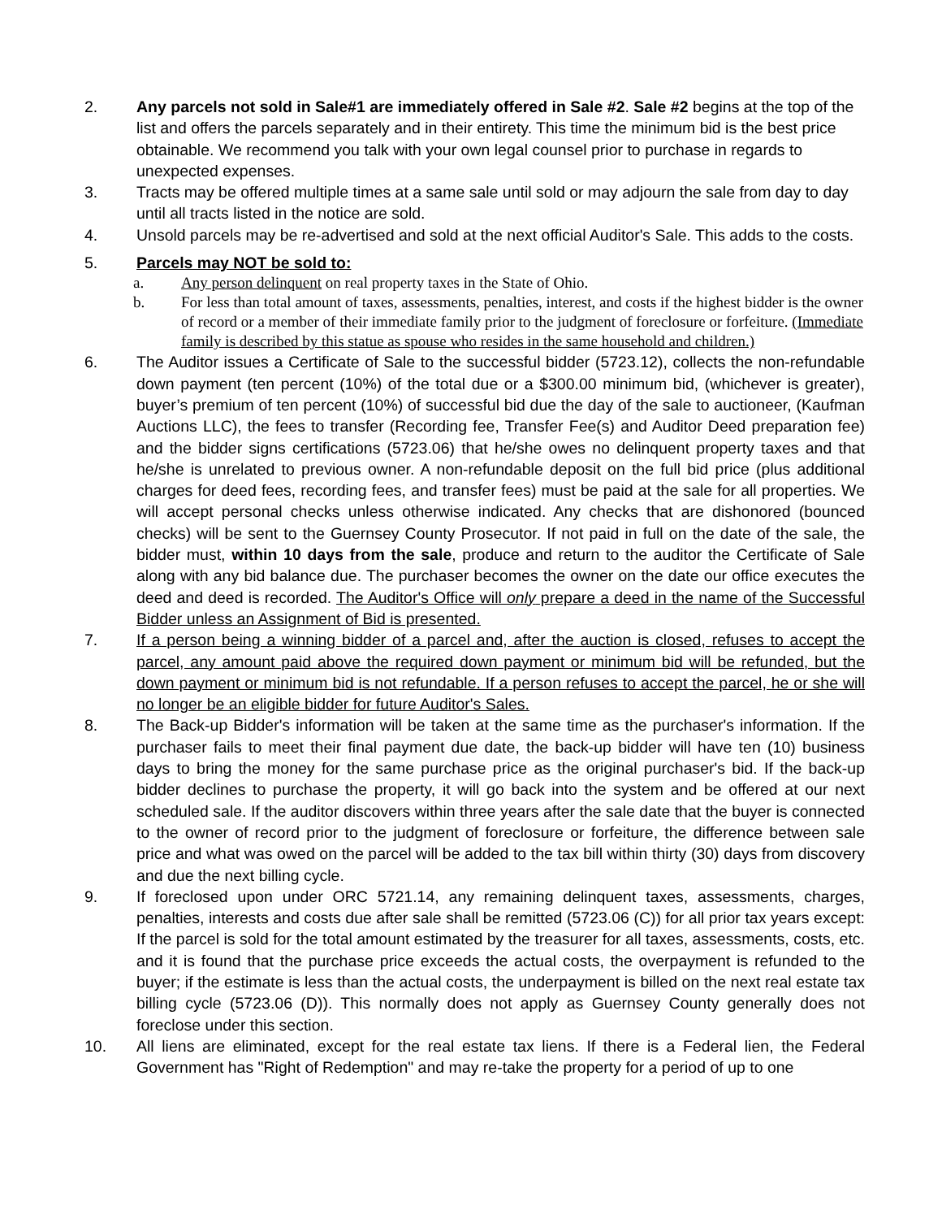2. Any parcels not sold in Sale#1 are immediately offered in Sale #2. Sale #2 begins at the top of the list and offers the parcels separately and in their entirety. This time the minimum bid is the best price obtainable. We recommend you talk with your own legal counsel prior to purchase in regards to unexpected expenses.
3. Tracts may be offered multiple times at a same sale until sold or may adjourn the sale from day to day until all tracts listed in the notice are sold.
4. Unsold parcels may be re-advertised and sold at the next official Auditor's Sale. This adds to the costs.
5. Parcels may NOT be sold to:
a. Any person delinquent on real property taxes in the State of Ohio.
b. For less than total amount of taxes, assessments, penalties, interest, and costs if the highest bidder is the owner of record or a member of their immediate family prior to the judgment of foreclosure or forfeiture. (Immediate family is described by this statue as spouse who resides in the same household and children.)
6. The Auditor issues a Certificate of Sale to the successful bidder (5723.12), collects the non-refundable down payment (ten percent (10%) of the total due or a $300.00 minimum bid, (whichever is greater), buyer’s premium of ten percent (10%) of successful bid due the day of the sale to auctioneer, (Kaufman Auctions LLC), the fees to transfer (Recording fee, Transfer Fee(s) and Auditor Deed preparation fee) and the bidder signs certifications (5723.06) that he/she owes no delinquent property taxes and that he/she is unrelated to previous owner. A non-refundable deposit on the full bid price (plus additional charges for deed fees, recording fees, and transfer fees) must be paid at the sale for all properties. We will accept personal checks unless otherwise indicated. Any checks that are dishonored (bounced checks) will be sent to the Guernsey County Prosecutor. If not paid in full on the date of the sale, the bidder must, within 10 days from the sale, produce and return to the auditor the Certificate of Sale along with any bid balance due. The purchaser becomes the owner on the date our office executes the deed and deed is recorded. The Auditor's Office will only prepare a deed in the name of the Successful Bidder unless an Assignment of Bid is presented.
7. If a person being a winning bidder of a parcel and, after the auction is closed, refuses to accept the parcel, any amount paid above the required down payment or minimum bid will be refunded, but the down payment or minimum bid is not refundable. If a person refuses to accept the parcel, he or she will no longer be an eligible bidder for future Auditor's Sales.
8. The Back-up Bidder's information will be taken at the same time as the purchaser's information. If the purchaser fails to meet their final payment due date, the back-up bidder will have ten (10) business days to bring the money for the same purchase price as the original purchaser's bid. If the back-up bidder declines to purchase the property, it will go back into the system and be offered at our next scheduled sale. If the auditor discovers within three years after the sale date that the buyer is connected to the owner of record prior to the judgment of foreclosure or forfeiture, the difference between sale price and what was owed on the parcel will be added to the tax bill within thirty (30) days from discovery and due the next billing cycle.
9. If foreclosed upon under ORC 5721.14, any remaining delinquent taxes, assessments, charges, penalties, interests and costs due after sale shall be remitted (5723.06 (C)) for all prior tax years except: If the parcel is sold for the total amount estimated by the treasurer for all taxes, assessments, costs, etc. and it is found that the purchase price exceeds the actual costs, the overpayment is refunded to the buyer; if the estimate is less than the actual costs, the underpayment is billed on the next real estate tax billing cycle (5723.06 (D)). This normally does not apply as Guernsey County generally does not foreclose under this section.
10. All liens are eliminated, except for the real estate tax liens. If there is a Federal lien, the Federal Government has "Right of Redemption" and may re-take the property for a period of up to one